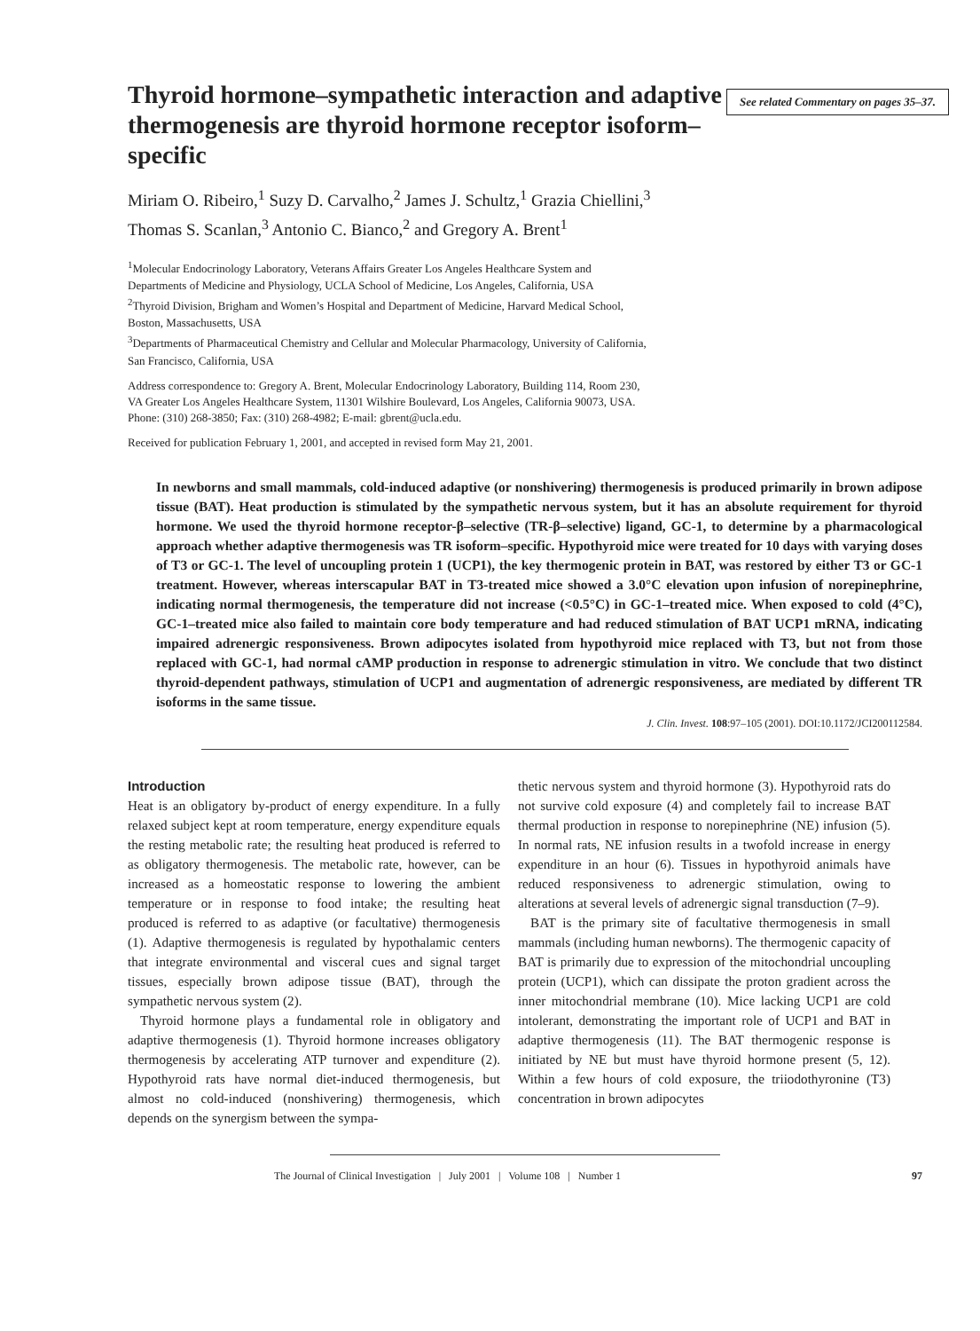Thyroid hormone–sympathetic interaction and adaptive thermogenesis are thyroid hormone receptor isoform–specific
See related Commentary on pages 35–37.
Miriam O. Ribeiro,<sup>1</sup> Suzy D. Carvalho,<sup>2</sup> James J. Schultz,<sup>1</sup> Grazia Chiellini,<sup>3</sup>
Thomas S. Scanlan,<sup>3</sup> Antonio C. Bianco,<sup>2</sup> and Gregory A. Brent<sup>1</sup>
<sup>1</sup> Molecular Endocrinology Laboratory, Veterans Affairs Greater Los Angeles Healthcare System and
Departments of Medicine and Physiology, UCLA School of Medicine, Los Angeles, California, USA
<sup>2</sup> Thyroid Division, Brigham and Women’s Hospital and Department of Medicine, Harvard Medical School,
Boston, Massachusetts, USA
<sup>3</sup> Departments of Pharmaceutical Chemistry and Cellular and Molecular Pharmacology, University of California,
San Francisco, California, USA
Address correspondence to: Gregory A. Brent, Molecular Endocrinology Laboratory, Building 114, Room 230,
VA Greater Los Angeles Healthcare System, 11301 Wilshire Boulevard, Los Angeles, California 90073, USA.
Phone: (310) 268-3850; Fax: (310) 268-4982; E-mail: gbrent@ucla.edu.
Received for publication February 1, 2001, and accepted in revised form May 21, 2001.
In newborns and small mammals, cold-induced adaptive (or nonshivering) thermogenesis is produced primarily in brown adipose tissue (BAT). Heat production is stimulated by the sympathetic nervous system, but it has an absolute requirement for thyroid hormone. We used the thyroid hormone receptor-β–selective (TR-β–selective) ligand, GC-1, to determine by a pharmacological approach whether adaptive thermogenesis was TR isoform–specific. Hypothyroid mice were treated for 10 days with varying doses of T3 or GC-1. The level of uncoupling protein 1 (UCP1), the key thermogenic protein in BAT, was restored by either T3 or GC-1 treatment. However, whereas interscapular BAT in T3-treated mice showed a 3.0°C elevation upon infusion of norepinephrine, indicating normal thermogenesis, the temperature did not increase (<0.5°C) in GC-1–treated mice. When exposed to cold (4°C), GC-1–treated mice also failed to maintain core body temperature and had reduced stimulation of BAT UCP1 mRNA, indicating impaired adrenergic responsiveness. Brown adipocytes isolated from hypothyroid mice replaced with T3, but not from those replaced with GC-1, had normal cAMP production in response to adrenergic stimulation in vitro. We conclude that two distinct thyroid-dependent pathways, stimulation of UCP1 and augmentation of adrenergic responsiveness, are mediated by different TR isoforms in the same tissue.
J. Clin. Invest. 108:97–105 (2001). DOI:10.1172/JCI200112584.
Introduction
Heat is an obligatory by-product of energy expenditure. In a fully relaxed subject kept at room temperature, energy expenditure equals the resting metabolic rate; the resulting heat produced is referred to as obligatory thermogenesis. The metabolic rate, however, can be increased as a homeostatic response to lowering the ambient temperature or in response to food intake; the resulting heat produced is referred to as adaptive (or facultative) thermogenesis (1). Adaptive thermogenesis is regulated by hypothalamic centers that integrate environmental and visceral cues and signal target tissues, especially brown adipose tissue (BAT), through the sympathetic nervous system (2).
Thyroid hormone plays a fundamental role in obligatory and adaptive thermogenesis (1). Thyroid hormone increases obligatory thermogenesis by accelerating ATP turnover and expenditure (2). Hypothyroid rats have normal diet-induced thermogenesis, but almost no cold-induced (nonshivering) thermogenesis, which depends on the synergism between the sympa-
thetic nervous system and thyroid hormone (3). Hypothyroid rats do not survive cold exposure (4) and completely fail to increase BAT thermal production in response to norepinephrine (NE) infusion (5). In normal rats, NE infusion results in a twofold increase in energy expenditure in an hour (6). Tissues in hypothyroid animals have reduced responsiveness to adrenergic stimulation, owing to alterations at several levels of adrenergic signal transduction (7–9).
BAT is the primary site of facultative thermogenesis in small mammals (including human newborns). The thermogenic capacity of BAT is primarily due to expression of the mitochondrial uncoupling protein (UCP1), which can dissipate the proton gradient across the inner mitochondrial membrane (10). Mice lacking UCP1 are cold intolerant, demonstrating the important role of UCP1 and BAT in adaptive thermogenesis (11). The BAT thermogenic response is initiated by NE but must have thyroid hormone present (5, 12). Within a few hours of cold exposure, the triiodothyronine (T3) concentration in brown adipocytes
The Journal of Clinical Investigation | July 2001 | Volume 108 | Number 1 97